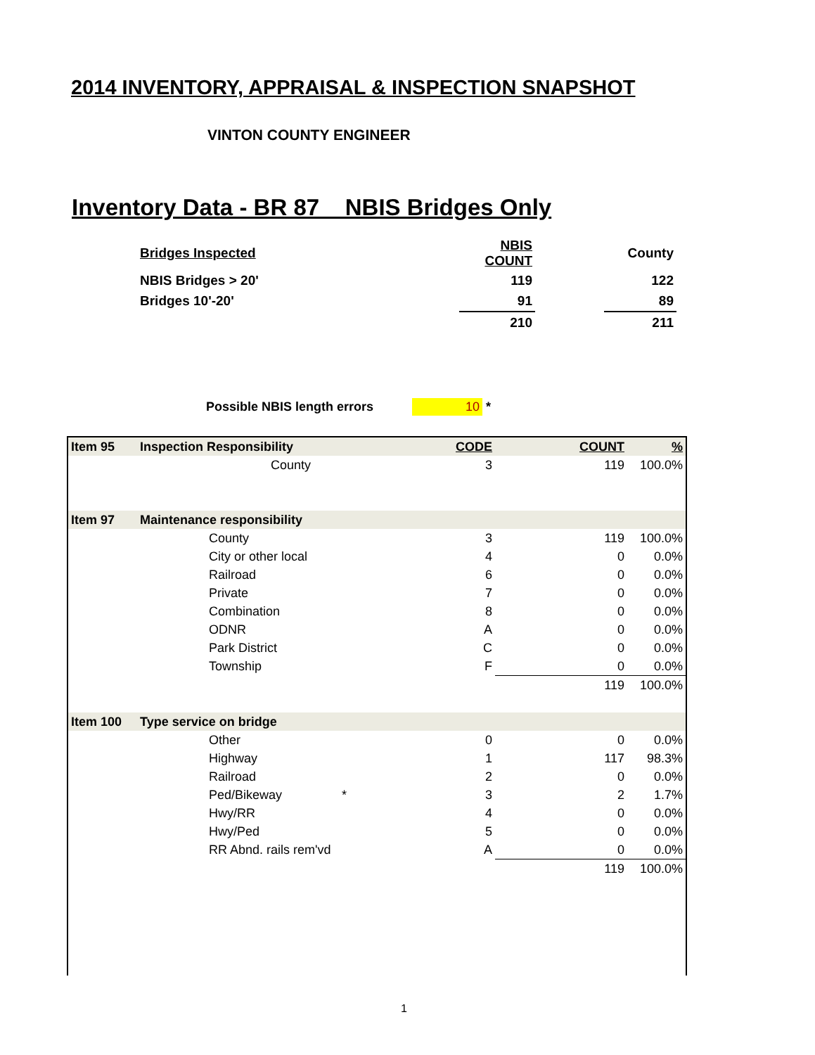2014 INVENTORY, APPRAISAL & INSPECTION SNAPSHOT
VINTON COUNTY ENGINEER
Inventory Data - BR 87 NBIS Bridges Only
| Bridges Inspected | NBIS COUNT | | County |
| NBIS Bridges > 20' | 119 | | 122 |
| Bridges 10'-20' | 91 | | 89 |
| | 210 | | 211 |
Possible NBIS length errors 10 *
| Item 95 | Inspection Responsibility | | CODE | COUNT | % |
| | County | | 3 | 119 | 100.0% |
| Item 97 | Maintenance responsibility | | | | |
| | | County | 3 | 119 | 100.0% |
| | | City or other local | 4 | 0 | 0.0% |
| | | Railroad | 6 | 0 | 0.0% |
| | | Private | 7 | 0 | 0.0% |
| | | Combination | 8 | 0 | 0.0% |
| | | ODNR | A | 0 | 0.0% |
| | | Park District | C | 0 | 0.0% |
| | | Township | F | 0 | 0.0% |
| | | | | 119 | 100.0% |
| Item 100 | Type service on bridge | | | | |
| | | Other | 0 | 0 | 0.0% |
| | | Highway | 1 | 117 | 98.3% |
| | | Railroad | 2 | 0 | 0.0% |
| | | Ped/Bikeway * | 3 | 2 | 1.7% |
| | | Hwy/RR | 4 | 0 | 0.0% |
| | | Hwy/Ped | 5 | 0 | 0.0% |
| | | RR Abnd. rails rem'vd | A | 0 | 0.0% |
| | | | | 119 | 100.0% |
1